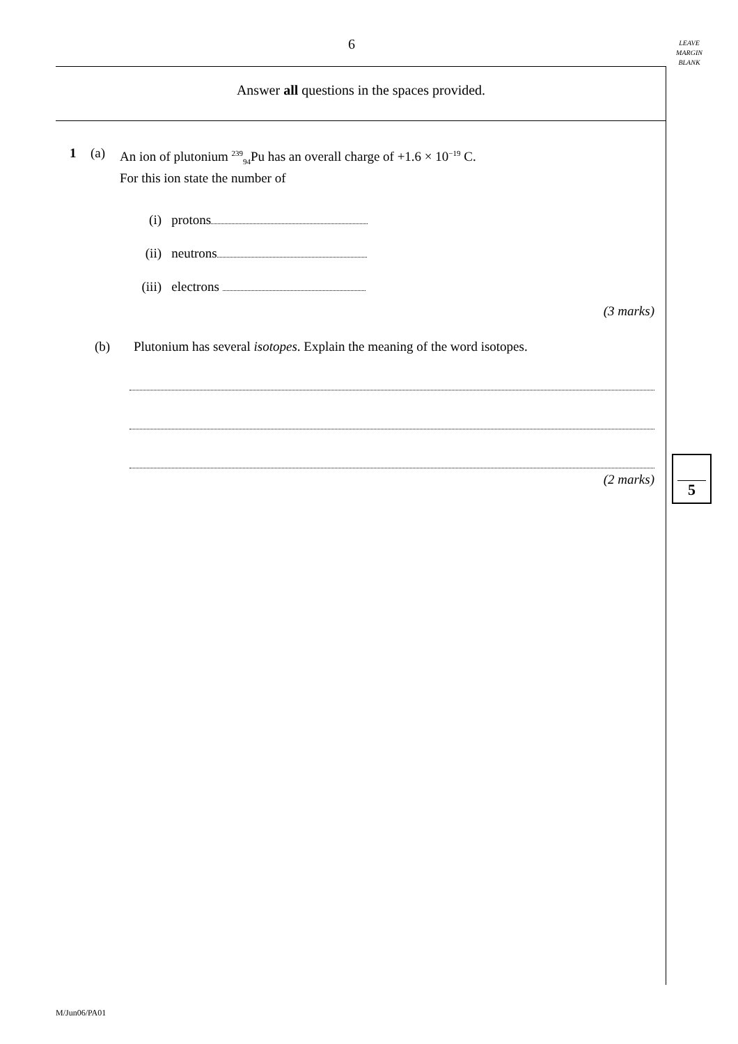6
LEAVE
MARGIN
BLANK
Answer all questions in the spaces provided.
1 (a) An ion of plutonium <sup>239</sup><sub>94</sub>Pu has an overall charge of +1.6 × 10<sup>−19</sup> C.
For this ion state the number of
(i) protons
(ii) neutrons
(iii) electrons
(3 marks)
(b) Plutonium has several isotopes. Explain the meaning of the word isotopes.
(2 marks)
5
M/Jun06/PA01